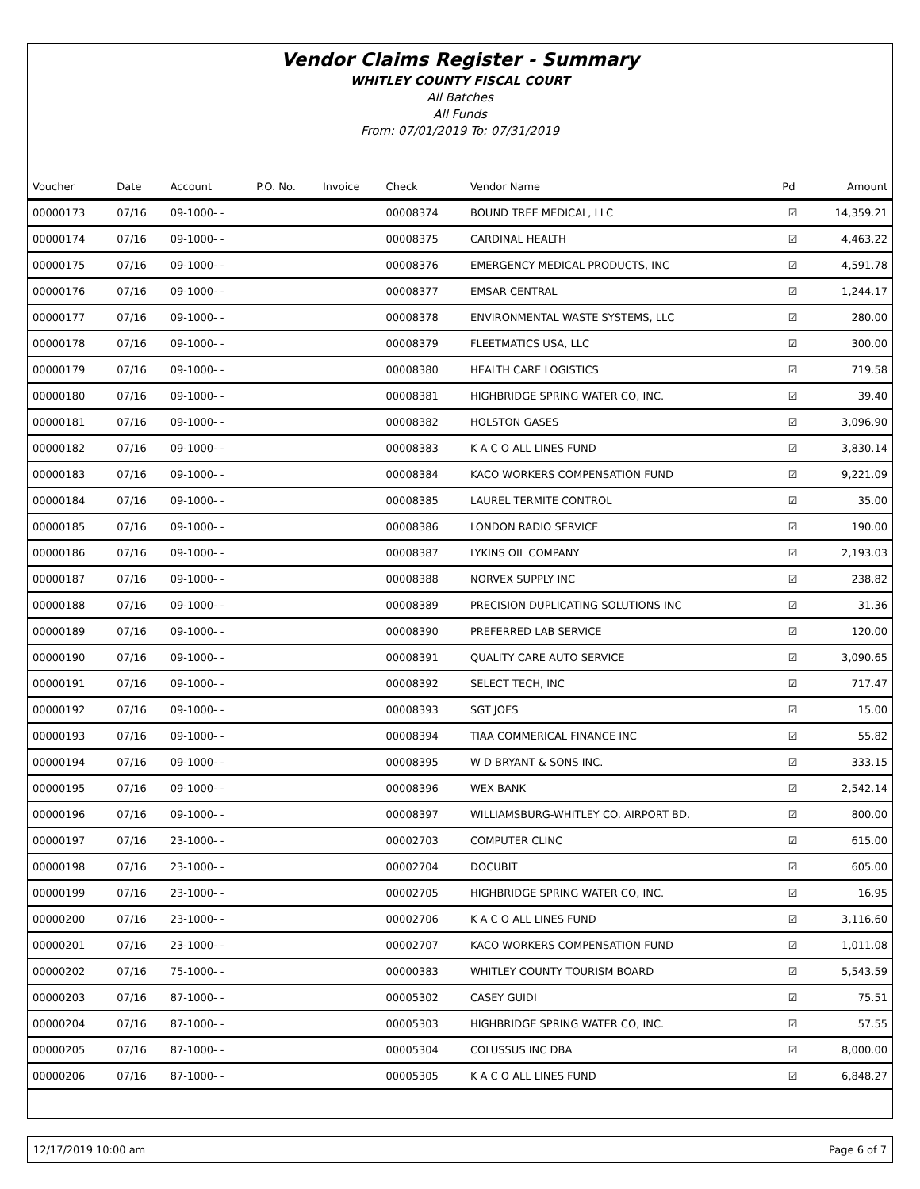Vendor Claims Register - Summary
WHITLEY COUNTY FISCAL COURT
All Batches
All Funds
From: 07/01/2019 To: 07/31/2019
| Voucher | Date | Account | P.O. No. | Invoice | Check | Vendor Name | Pd | Amount |
| --- | --- | --- | --- | --- | --- | --- | --- | --- |
| 00000173 | 07/16 | 09-1000- - | | | 00008374 | BOUND TREE MEDICAL, LLC | ☑ | 14,359.21 |
| 00000174 | 07/16 | 09-1000- - | | | 00008375 | CARDINAL HEALTH | ☑ | 4,463.22 |
| 00000175 | 07/16 | 09-1000- - | | | 00008376 | EMERGENCY MEDICAL PRODUCTS, INC | ☑ | 4,591.78 |
| 00000176 | 07/16 | 09-1000- - | | | 00008377 | EMSAR CENTRAL | ☑ | 1,244.17 |
| 00000177 | 07/16 | 09-1000- - | | | 00008378 | ENVIRONMENTAL WASTE SYSTEMS, LLC | ☑ | 280.00 |
| 00000178 | 07/16 | 09-1000- - | | | 00008379 | FLEETMATICS USA, LLC | ☑ | 300.00 |
| 00000179 | 07/16 | 09-1000- - | | | 00008380 | HEALTH CARE LOGISTICS | ☑ | 719.58 |
| 00000180 | 07/16 | 09-1000- - | | | 00008381 | HIGHBRIDGE SPRING WATER CO, INC. | ☑ | 39.40 |
| 00000181 | 07/16 | 09-1000- - | | | 00008382 | HOLSTON GASES | ☑ | 3,096.90 |
| 00000182 | 07/16 | 09-1000- - | | | 00008383 | K A C O ALL LINES FUND | ☑ | 3,830.14 |
| 00000183 | 07/16 | 09-1000- - | | | 00008384 | KACO WORKERS COMPENSATION FUND | ☑ | 9,221.09 |
| 00000184 | 07/16 | 09-1000- - | | | 00008385 | LAUREL TERMITE CONTROL | ☑ | 35.00 |
| 00000185 | 07/16 | 09-1000- - | | | 00008386 | LONDON RADIO SERVICE | ☑ | 190.00 |
| 00000186 | 07/16 | 09-1000- - | | | 00008387 | LYKINS OIL COMPANY | ☑ | 2,193.03 |
| 00000187 | 07/16 | 09-1000- - | | | 00008388 | NORVEX SUPPLY INC | ☑ | 238.82 |
| 00000188 | 07/16 | 09-1000- - | | | 00008389 | PRECISION DUPLICATING SOLUTIONS INC | ☑ | 31.36 |
| 00000189 | 07/16 | 09-1000- - | | | 00008390 | PREFERRED LAB SERVICE | ☑ | 120.00 |
| 00000190 | 07/16 | 09-1000- - | | | 00008391 | QUALITY CARE AUTO SERVICE | ☑ | 3,090.65 |
| 00000191 | 07/16 | 09-1000- - | | | 00008392 | SELECT TECH, INC | ☑ | 717.47 |
| 00000192 | 07/16 | 09-1000- - | | | 00008393 | SGT JOES | ☑ | 15.00 |
| 00000193 | 07/16 | 09-1000- - | | | 00008394 | TIAA COMMERICAL FINANCE INC | ☑ | 55.82 |
| 00000194 | 07/16 | 09-1000- - | | | 00008395 | W D BRYANT & SONS INC. | ☑ | 333.15 |
| 00000195 | 07/16 | 09-1000- - | | | 00008396 | WEX BANK | ☑ | 2,542.14 |
| 00000196 | 07/16 | 09-1000- - | | | 00008397 | WILLIAMSBURG-WHITLEY CO. AIRPORT BD. | ☑ | 800.00 |
| 00000197 | 07/16 | 23-1000- - | | | 00002703 | COMPUTER CLINC | ☑ | 615.00 |
| 00000198 | 07/16 | 23-1000- - | | | 00002704 | DOCUBIT | ☑ | 605.00 |
| 00000199 | 07/16 | 23-1000- - | | | 00002705 | HIGHBRIDGE SPRING WATER CO, INC. | ☑ | 16.95 |
| 00000200 | 07/16 | 23-1000- - | | | 00002706 | K A C O ALL LINES FUND | ☑ | 3,116.60 |
| 00000201 | 07/16 | 23-1000- - | | | 00002707 | KACO WORKERS COMPENSATION FUND | ☑ | 1,011.08 |
| 00000202 | 07/16 | 75-1000- - | | | 00000383 | WHITLEY COUNTY TOURISM BOARD | ☑ | 5,543.59 |
| 00000203 | 07/16 | 87-1000- - | | | 00005302 | CASEY GUIDI | ☑ | 75.51 |
| 00000204 | 07/16 | 87-1000- - | | | 00005303 | HIGHBRIDGE SPRING WATER CO, INC. | ☑ | 57.55 |
| 00000205 | 07/16 | 87-1000- - | | | 00005304 | COLUSSUS INC DBA | ☑ | 8,000.00 |
| 00000206 | 07/16 | 87-1000- - | | | 00005305 | K A C O ALL LINES FUND | ☑ | 6,848.27 |
12/17/2019 10:00 am Page 6 of 7